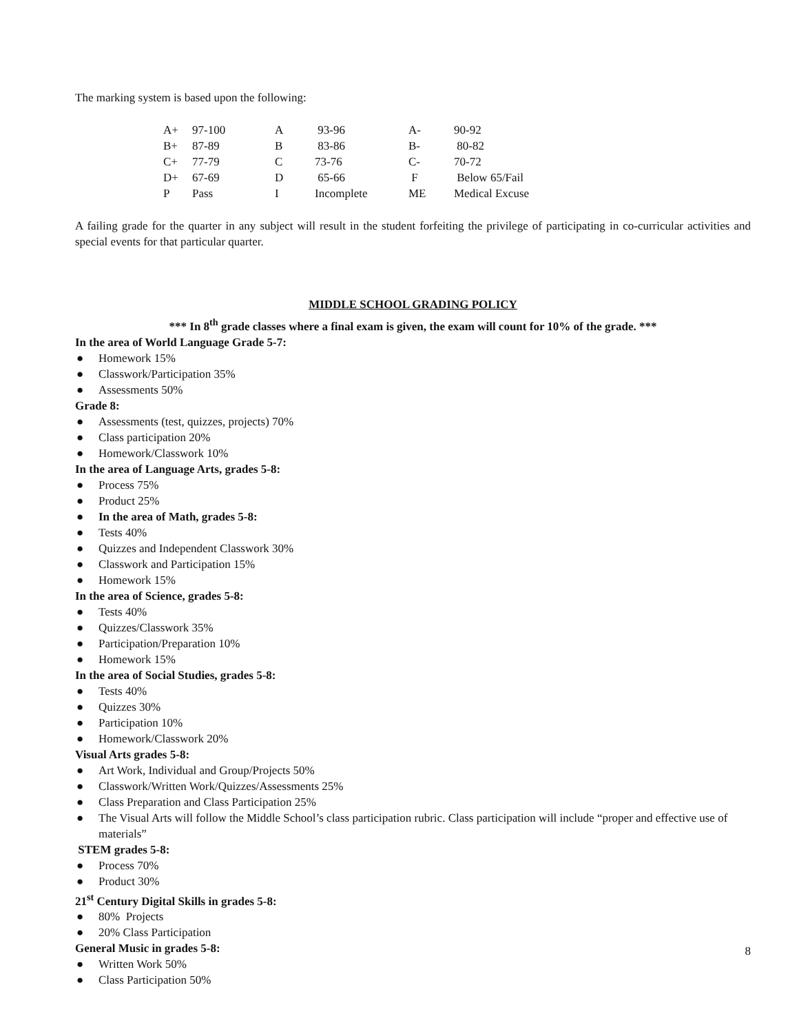The marking system is based upon the following:
| A+ | 97-100 | A | 93-96 | A- | 90-92 |
| B+ | 87-89 | B | 83-86 | B- | 80-82 |
| C+ | 77-79 | C | 73-76 | C- | 70-72 |
| D+ | 67-69 | D | 65-66 | F | Below 65/Fail |
| P | Pass | I | Incomplete | ME | Medical Excuse |
A failing grade for the quarter in any subject will result in the student forfeiting the privilege of participating in co-curricular activities and special events for that particular quarter.
MIDDLE SCHOOL GRADING POLICY
*** In 8<sup>th</sup> grade classes where a final exam is given, the exam will count for 10% of the grade. ***
In the area of World Language Grade 5-7:
● Homework 15%
● Classwork/Participation 35%
● Assessments 50%
Grade 8:
● Assessments (test, quizzes, projects) 70%
● Class participation 20%
● Homework/Classwork 10%
In the area of Language Arts, grades 5-8:
● Process 75%
● Product 25%
● In the area of Math, grades 5-8:
● Tests 40%
● Quizzes and Independent Classwork 30%
● Classwork and Participation 15%
● Homework 15%
In the area of Science, grades 5-8:
● Tests 40%
● Quizzes/Classwork 35%
● Participation/Preparation 10%
● Homework 15%
In the area of Social Studies, grades 5-8:
● Tests 40%
● Quizzes 30%
● Participation 10%
● Homework/Classwork 20%
Visual Arts grades 5-8:
● Art Work, Individual and Group/Projects 50%
● Classwork/Written Work/Quizzes/Assessments 25%
● Class Preparation and Class Participation 25%
● The Visual Arts will follow the Middle School’s class participation rubric. Class participation will include “proper and effective use of materials”
STEM grades 5-8:
● Process 70%
● Product 30%
21<sup>st</sup> Century Digital Skills in grades 5-8:
● 80% Projects
● 20% Class Participation
General Music in grades 5-8:
● Written Work 50%
● Class Participation 50%
8